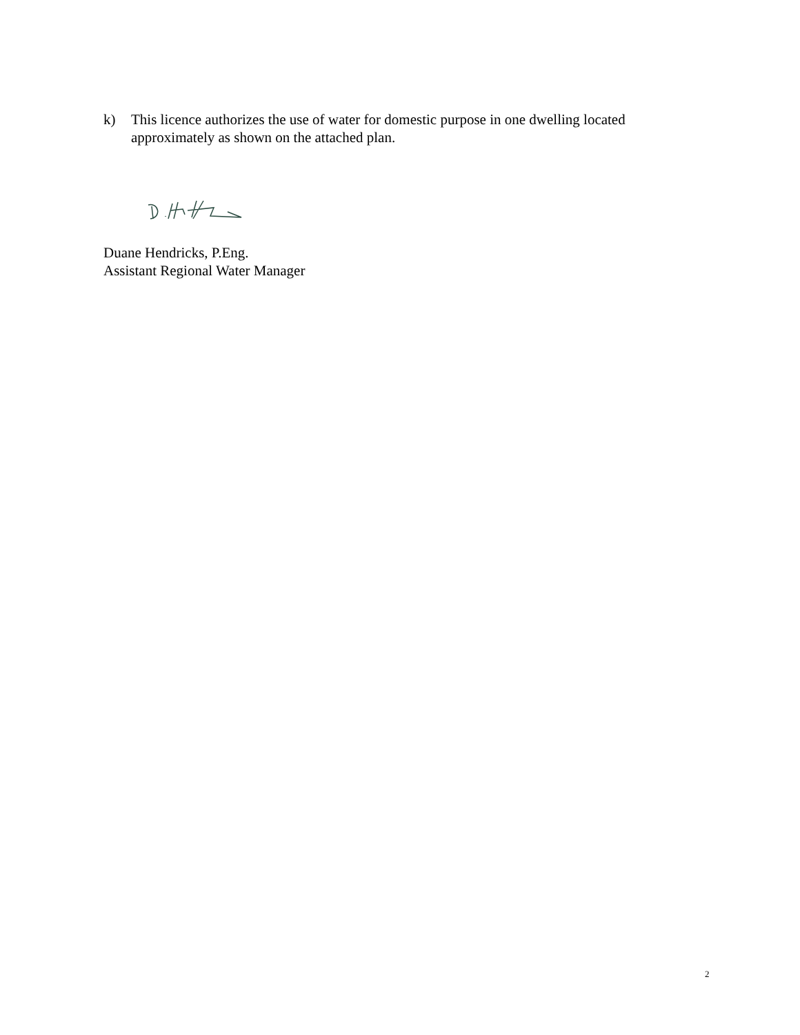k) This licence authorizes the use of water for domestic purpose in one dwelling located approximately as shown on the attached plan.
Duane Hendricks, P.Eng.
Assistant Regional Water Manager
2